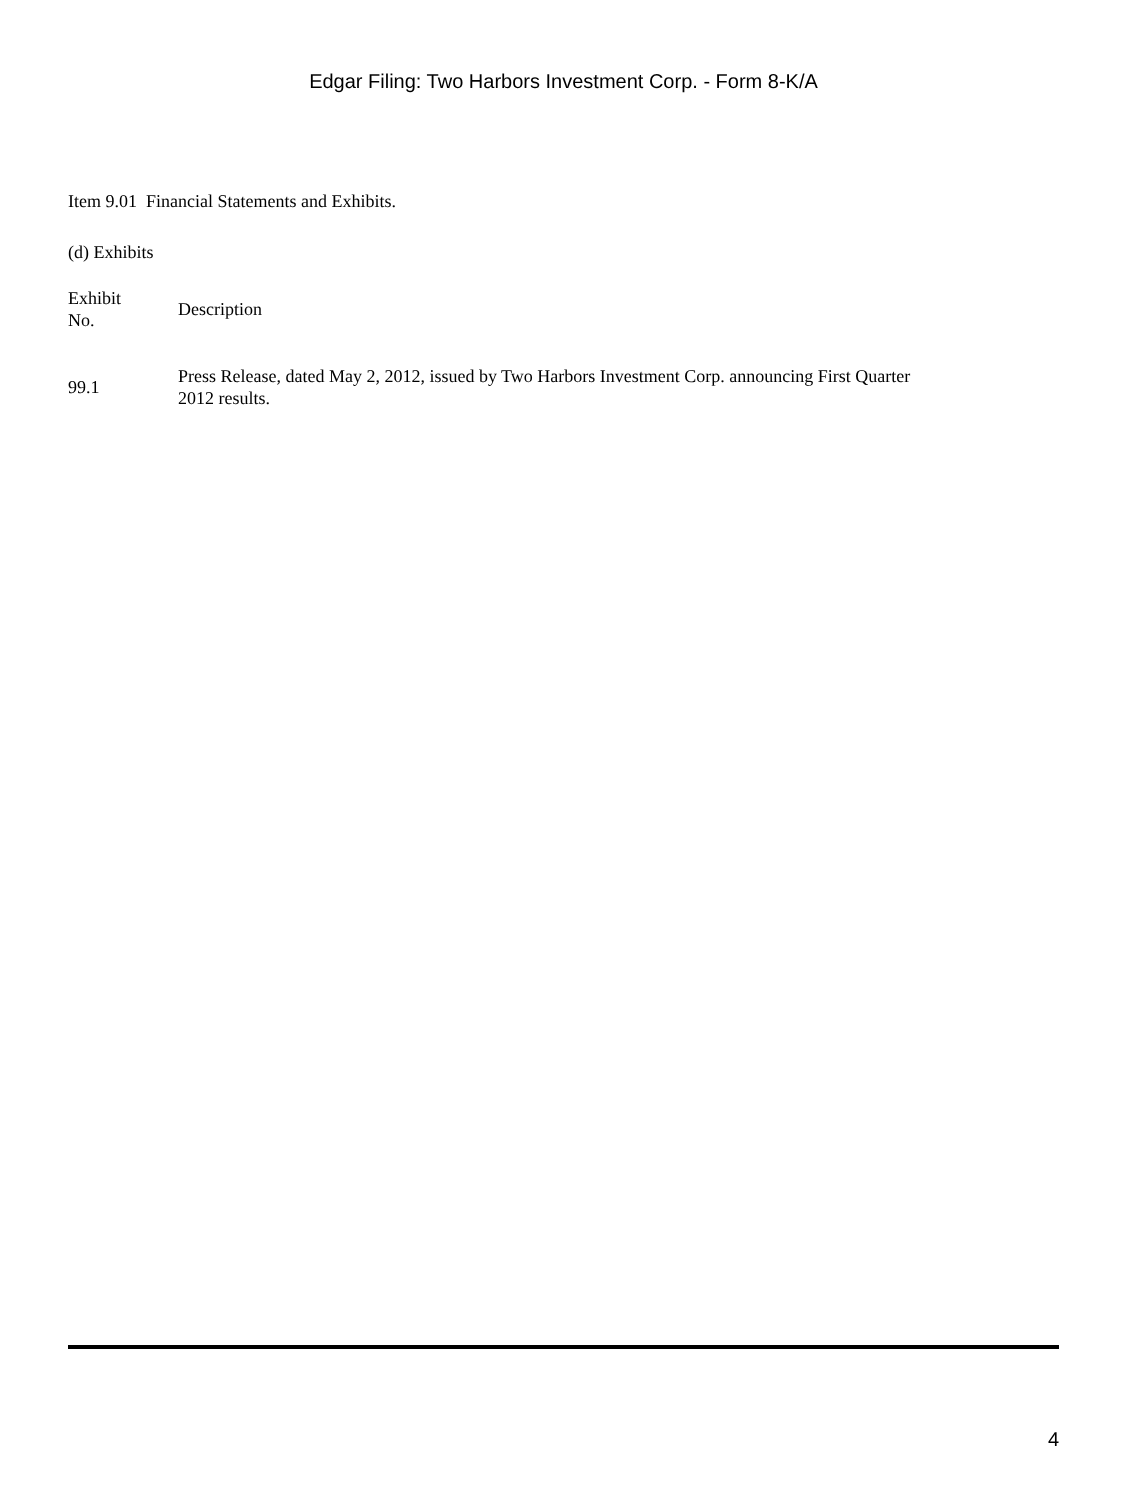Edgar Filing: Two Harbors Investment Corp. - Form 8-K/A
Item 9.01 Financial Statements and Exhibits.
(d) Exhibits
| Exhibit No. | Description |
| 99.1 | Press Release, dated May 2, 2012, issued by Two Harbors Investment Corp. announcing First Quarter 2012 results. |
4